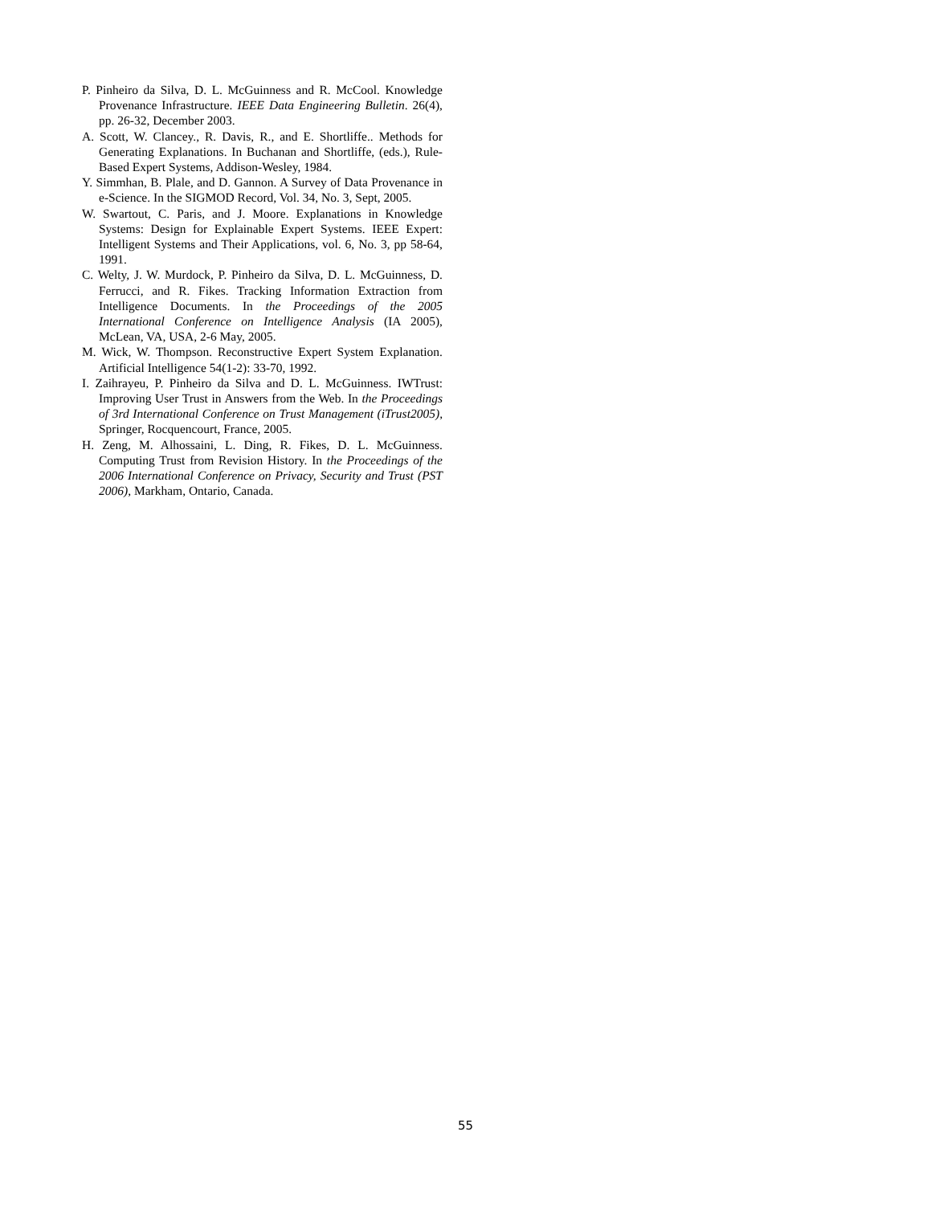P. Pinheiro da Silva, D. L. McGuinness and R. McCool. Knowledge Provenance Infrastructure. IEEE Data Engineering Bulletin. 26(4), pp. 26-32, December 2003.
A. Scott, W. Clancey., R. Davis, R., and E. Shortliffe.. Methods for Generating Explanations. In Buchanan and Shortliffe, (eds.), Rule-Based Expert Systems, Addison-Wesley, 1984.
Y. Simmhan, B. Plale, and D. Gannon. A Survey of Data Provenance in e-Science. In the SIGMOD Record, Vol. 34, No. 3, Sept, 2005.
W. Swartout, C. Paris, and J. Moore. Explanations in Knowledge Systems: Design for Explainable Expert Systems. IEEE Expert: Intelligent Systems and Their Applications, vol. 6, No. 3, pp 58-64, 1991.
C. Welty, J. W. Murdock, P. Pinheiro da Silva, D. L. McGuinness, D. Ferrucci, and R. Fikes. Tracking Information Extraction from Intelligence Documents. In the Proceedings of the 2005 International Conference on Intelligence Analysis (IA 2005), McLean, VA, USA, 2-6 May, 2005.
M. Wick, W. Thompson. Reconstructive Expert System Explanation. Artificial Intelligence 54(1-2): 33-70, 1992.
I. Zaihrayeu, P. Pinheiro da Silva and D. L. McGuinness. IWTrust: Improving User Trust in Answers from the Web. In the Proceedings of 3rd International Conference on Trust Management (iTrust2005), Springer, Rocquencourt, France, 2005.
H. Zeng, M. Alhossaini, L. Ding, R. Fikes, D. L. McGuinness. Computing Trust from Revision History. In the Proceedings of the 2006 International Conference on Privacy, Security and Trust (PST 2006), Markham, Ontario, Canada.
55